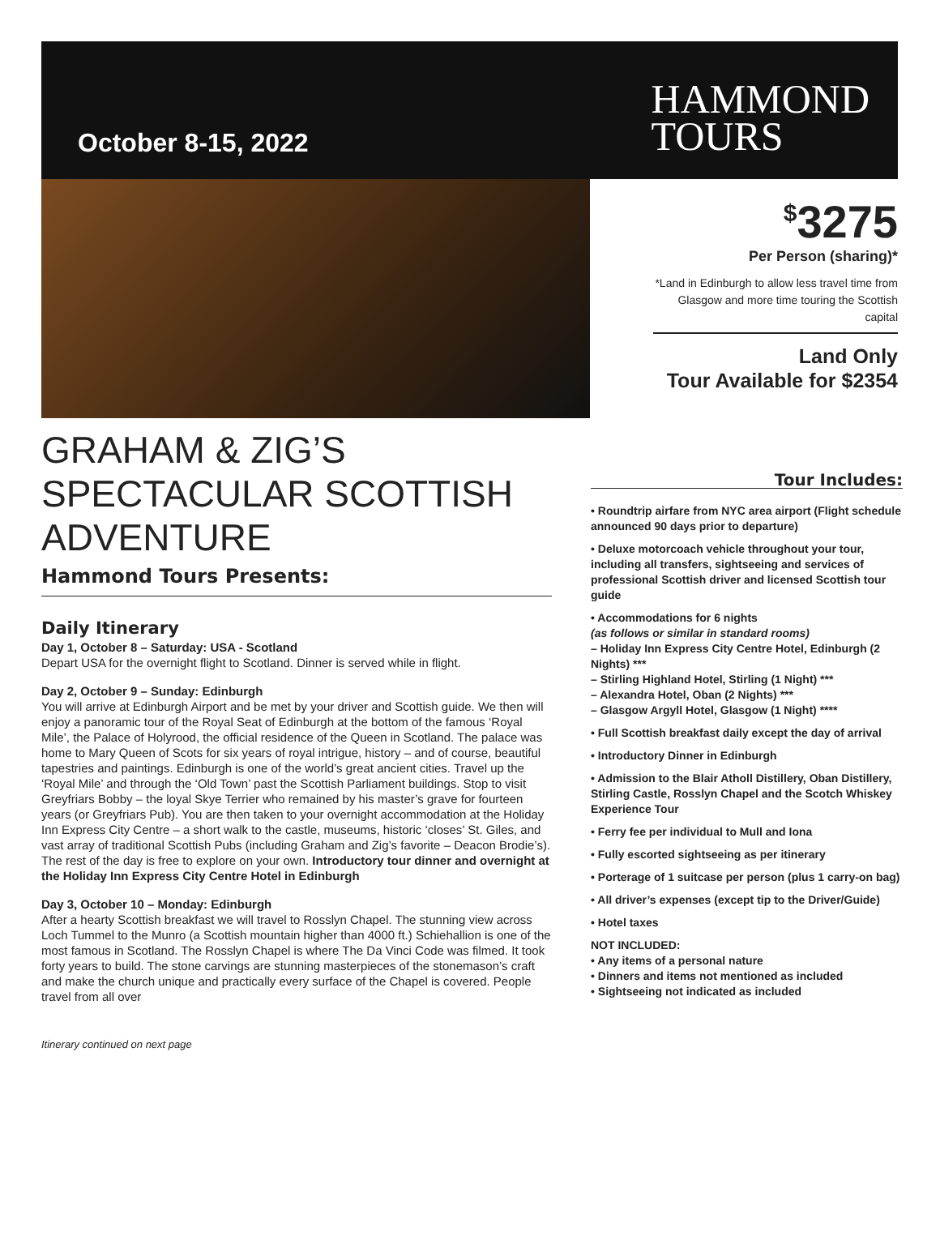October 8-15, 2022
HAMMOND
TOURS
<sup>$</sup>3275
Per Person (sharing)*
*Land in Edinburgh to allow less travel time from Glasgow and more time touring the Scottish capital
Land Only
Tour Available for $2354
GRAHAM & ZIG’S SPECTACULAR SCOTTISH ADVENTURE
Hammond Tours Presents:
Daily Itinerary
Day 1, October 8 – Saturday: USA - Scotland
Depart USA for the overnight flight to Scotland. Dinner is served while in flight.
Day 2, October 9 – Sunday: Edinburgh
You will arrive at Edinburgh Airport and be met by your driver and Scottish guide. We then will enjoy a panoramic tour of the Royal Seat of Edinburgh at the bottom of the famous ‘Royal Mile’, the Palace of Holyrood, the official residence of the Queen in Scotland. The palace was home to Mary Queen of Scots for six years of royal intrigue, history – and of course, beautiful tapestries and paintings. Edinburgh is one of the world’s great ancient cities. Travel up the ‘Royal Mile’ and through the ‘Old Town’ past the Scottish Parliament buildings. Stop to visit Greyfriars Bobby – the loyal Skye Terrier who remained by his master’s grave for fourteen years (or Greyfriars Pub). You are then taken to your overnight accommodation at the Holiday Inn Express City Centre – a short walk to the castle, museums, historic ‘closes’ St. Giles, and vast array of traditional Scottish Pubs (including Graham and Zig’s favorite – Deacon Brodie’s). The rest of the day is free to explore on your own. Introductory tour dinner and overnight at the Holiday Inn Express City Centre Hotel in Edinburgh
Day 3, October 10 – Monday: Edinburgh
After a hearty Scottish breakfast we will travel to Rosslyn Chapel. The stunning view across Loch Tummel to the Munro (a Scottish mountain higher than 4000 ft.) Schiehallion is one of the most famous in Scotland. The Rosslyn Chapel is where The Da Vinci Code was filmed. It took forty years to build. The stone carvings are stunning masterpieces of the stonemason’s craft and make the church unique and practically every surface of the Chapel is covered. People travel from all over
Itinerary continued on next page
Tour Includes:
• Roundtrip airfare from NYC area airport (Flight schedule announced 90 days prior to departure)
• Deluxe motorcoach vehicle throughout your tour, including all transfers, sightseeing and services of professional Scottish driver and licensed Scottish tour guide
• Accommodations for 6 nights
(as follows or similar in standard rooms)
– Holiday Inn Express City Centre Hotel, Edinburgh (2 Nights) ***
– Stirling Highland Hotel, Stirling (1 Night) ***
– Alexandra Hotel, Oban (2 Nights) ***
– Glasgow Argyll Hotel, Glasgow (1 Night) ****
• Full Scottish breakfast daily except the day of arrival
• Introductory Dinner in Edinburgh
• Admission to the Blair Atholl Distillery, Oban Distillery, Stirling Castle, Rosslyn Chapel and the Scotch Whiskey Experience Tour
• Ferry fee per individual to Mull and Iona
• Fully escorted sightseeing as per itinerary
• Porterage of 1 suitcase per person (plus 1 carry-on bag)
• All driver’s expenses (except tip to the Driver/Guide)
• Hotel taxes
NOT INCLUDED:
• Any items of a personal nature
• Dinners and items not mentioned as included
• Sightseeing not indicated as included